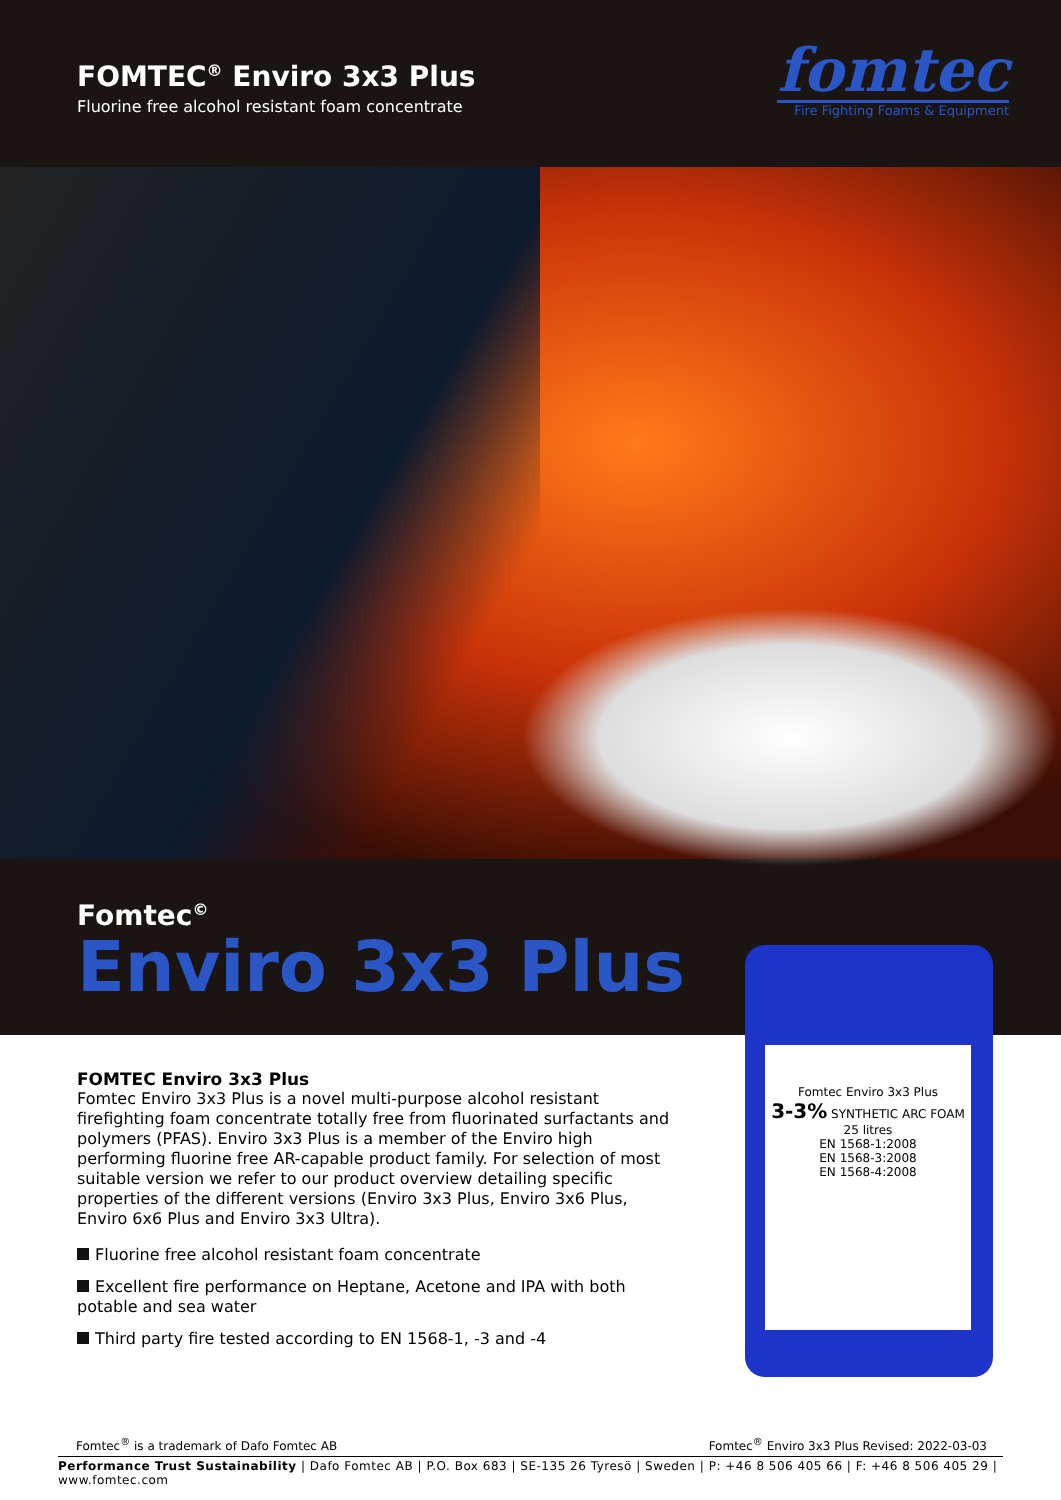FOMTEC<sup>®</sup> Enviro 3x3 Plus
Fluorine free alcohol resistant foam concentrate
fomtec
Fire Fighting Foams & Equipment
Fomtec<sup>©</sup>
Enviro 3x3 Plus
FOMTEC Enviro 3x3 Plus
Fomtec Enviro 3x3 Plus is a novel multi-purpose alcohol resistant firefighting foam concentrate totally free from fluorinated surfactants and polymers (PFAS). Enviro 3x3 Plus is a member of the Enviro high performing fluorine free AR-capable product family. For selection of most suitable version we refer to our product overview detailing specific properties of the different versions (Enviro 3x3 Plus, Enviro 3x6 Plus, Enviro 6x6 Plus and Enviro 3x3 Ultra).
Fluorine free alcohol resistant foam concentrate
Excellent fire performance on Heptane, Acetone and IPA with both potable and sea water
Third party fire tested according to EN 1568-1, -3 and -4
Fomtec Enviro 3x3 Plus
3-3% SYNTHETIC ARC FOAM
25 litres
EN 1568-1:2008
EN 1568-3:2008
EN 1568-4:2008
Fomtec<sup>®</sup> is a trademark of Dafo Fomtec AB Fomtec<sup>®</sup> Enviro 3x3 Plus Revised: 2022-03-03
Performance Trust Sustainability | Dafo Fomtec AB | P.O. Box 683 | SE-135 26 Tyresö | Sweden | P: +46 8 506 405 66 | F: +46 8 506 405 29 | www.fomtec.com